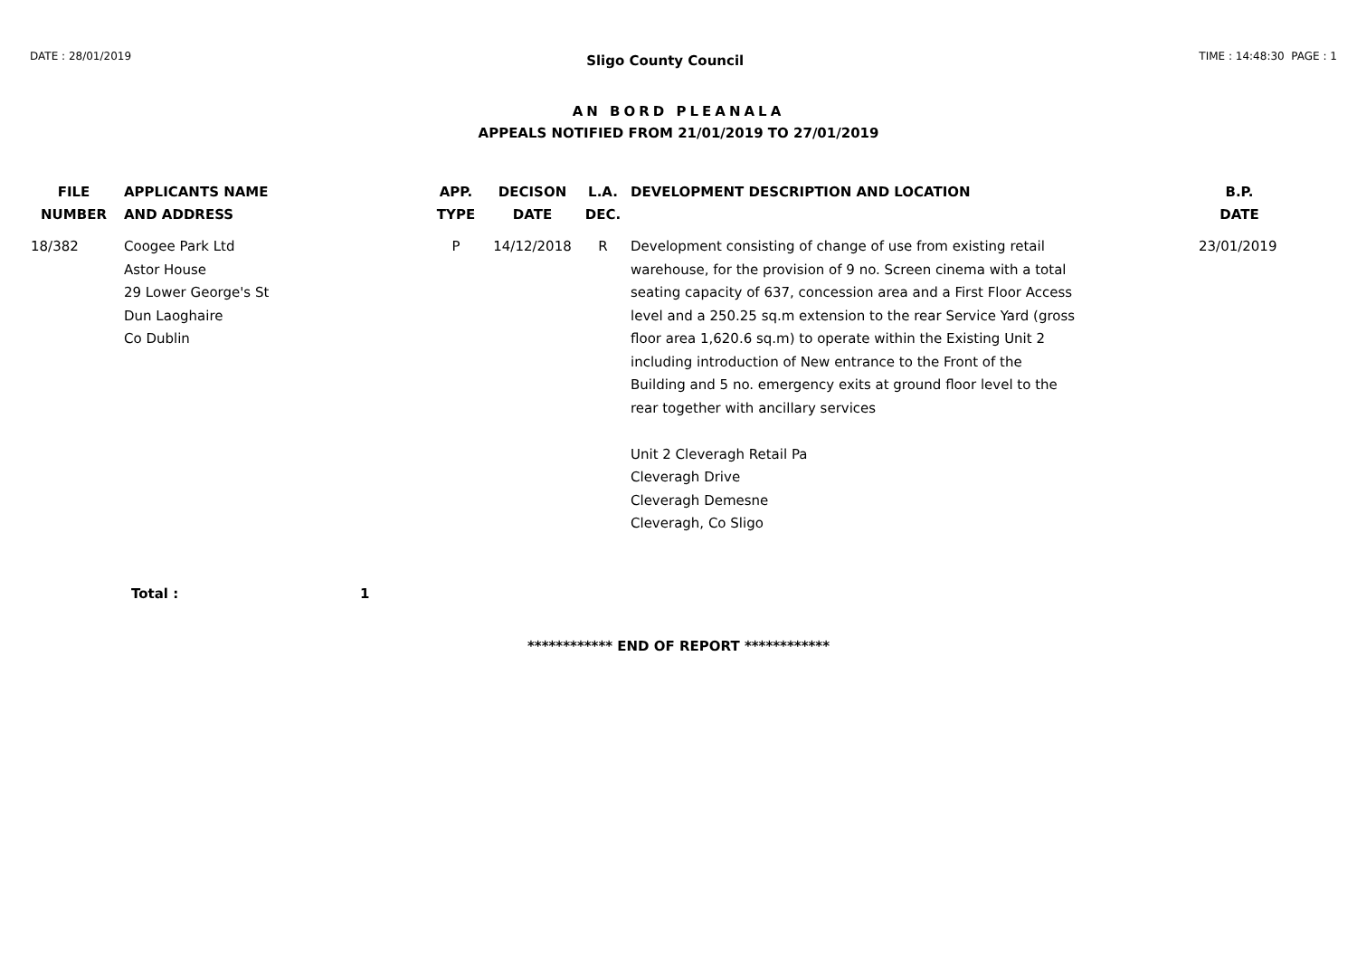DATE : 28/01/2019 Sligo County Council TIME : 14:48:30 PAGE : 1
AN BORD PLEANALA
APPEALS NOTIFIED FROM 21/01/2019 TO 27/01/2019
| FILE NUMBER | APPLICANTS NAME AND ADDRESS | APP. TYPE | DECISON DATE | L.A. DEC. | DEVELOPMENT DESCRIPTION AND LOCATION | B.P. DATE |
| --- | --- | --- | --- | --- | --- | --- |
| 18/382 | Coogee Park Ltd Astor House 29 Lower George's St Dun Laoghaire Co Dublin | P | 14/12/2018 | R | Development consisting of change of use from existing retail warehouse, for the provision of 9 no. Screen cinema with a total seating capacity of 637, concession area and a First Floor Access level and a 250.25 sq.m extension to the rear Service Yard (gross floor area 1,620.6 sq.m) to operate within the Existing Unit 2 including introduction of New entrance to the Front of the Building and 5 no. emergency exits at ground floor level to the rear together with ancillary services Unit 2 Cleveragh Retail Pa Cleveragh Drive Cleveragh Demesne Cleveragh, Co Sligo | 23/01/2019 |
Total : 1
************ END OF REPORT ************